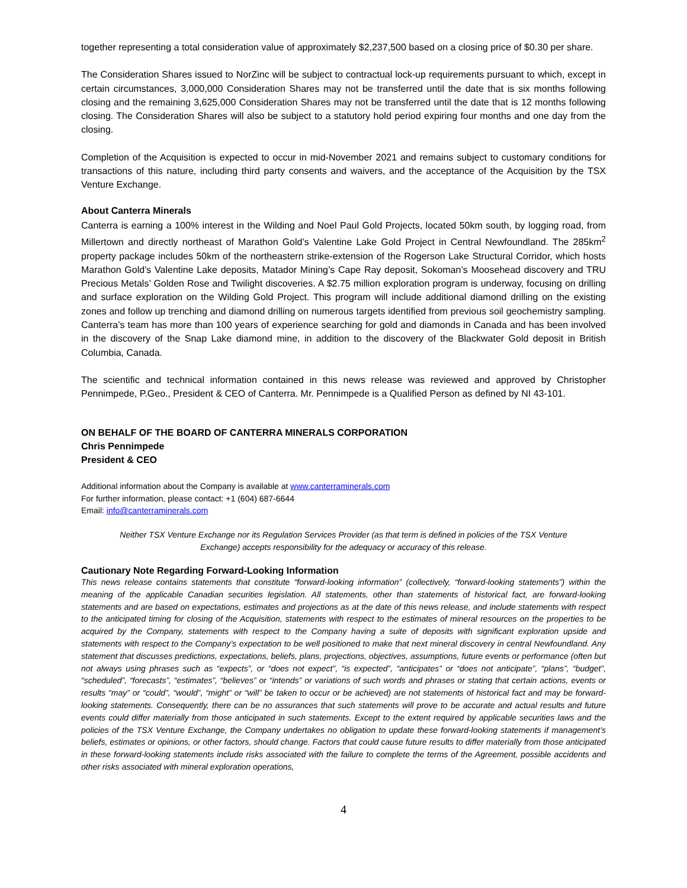together representing a total consideration value of approximately $2,237,500 based on a closing price of $0.30 per share.
The Consideration Shares issued to NorZinc will be subject to contractual lock-up requirements pursuant to which, except in certain circumstances, 3,000,000 Consideration Shares may not be transferred until the date that is six months following closing and the remaining 3,625,000 Consideration Shares may not be transferred until the date that is 12 months following closing. The Consideration Shares will also be subject to a statutory hold period expiring four months and one day from the closing.
Completion of the Acquisition is expected to occur in mid-November 2021 and remains subject to customary conditions for transactions of this nature, including third party consents and waivers, and the acceptance of the Acquisition by the TSX Venture Exchange.
About Canterra Minerals
Canterra is earning a 100% interest in the Wilding and Noel Paul Gold Projects, located 50km south, by logging road, from Millertown and directly northeast of Marathon Gold’s Valentine Lake Gold Project in Central Newfoundland. The 285km<sup>2</sup> property package includes 50km of the northeastern strike-extension of the Rogerson Lake Structural Corridor, which hosts Marathon Gold’s Valentine Lake deposits, Matador Mining’s Cape Ray deposit, Sokoman’s Moosehead discovery and TRU Precious Metals’ Golden Rose and Twilight discoveries. A $2.75 million exploration program is underway, focusing on drilling and surface exploration on the Wilding Gold Project. This program will include additional diamond drilling on the existing zones and follow up trenching and diamond drilling on numerous targets identified from previous soil geochemistry sampling. Canterra’s team has more than 100 years of experience searching for gold and diamonds in Canada and has been involved in the discovery of the Snap Lake diamond mine, in addition to the discovery of the Blackwater Gold deposit in British Columbia, Canada.
The scientific and technical information contained in this news release was reviewed and approved by Christopher Pennimpede, P.Geo., President & CEO of Canterra. Mr. Pennimpede is a Qualified Person as defined by NI 43-101.
ON BEHALF OF THE BOARD OF CANTERRA MINERALS CORPORATION
Chris Pennimpede
President & CEO
Additional information about the Company is available at www.canterraminerals.com
For further information, please contact: +1 (604) 687-6644
Email: info@canterraminerals.com
Neither TSX Venture Exchange nor its Regulation Services Provider (as that term is defined in policies of the TSX Venture Exchange) accepts responsibility for the adequacy or accuracy of this release.
Cautionary Note Regarding Forward-Looking Information
This news release contains statements that constitute “forward-looking information” (collectively, “forward-looking statements”) within the meaning of the applicable Canadian securities legislation. All statements, other than statements of historical fact, are forward-looking statements and are based on expectations, estimates and projections as at the date of this news release, and include statements with respect to the anticipated timing for closing of the Acquisition, statements with respect to the estimates of mineral resources on the properties to be acquired by the Company, statements with respect to the Company having a suite of deposits with significant exploration upside and statements with respect to the Company’s expectation to be well positioned to make that next mineral discovery in central Newfoundland. Any statement that discusses predictions, expectations, beliefs, plans, projections, objectives, assumptions, future events or performance (often but not always using phrases such as “expects”, or “does not expect”, “is expected”, “anticipates” or “does not anticipate”, “plans”, “budget”, “scheduled”, “forecasts”, “estimates”, “believes” or “intends” or variations of such words and phrases or stating that certain actions, events or results “may” or “could”, “would”, “might” or “will” be taken to occur or be achieved) are not statements of historical fact and may be forward-looking statements. Consequently, there can be no assurances that such statements will prove to be accurate and actual results and future events could differ materially from those anticipated in such statements. Except to the extent required by applicable securities laws and the policies of the TSX Venture Exchange, the Company undertakes no obligation to update these forward-looking statements if management’s beliefs, estimates or opinions, or other factors, should change. Factors that could cause future results to differ materially from those anticipated in these forward-looking statements include risks associated with the failure to complete the terms of the Agreement, possible accidents and other risks associated with mineral exploration operations,
4